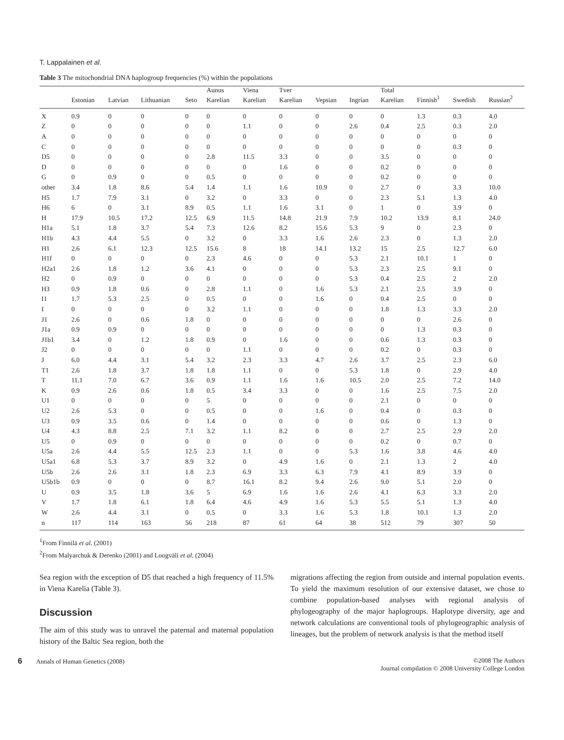T. Lappalainen et al.
Table 3 The mitochondrial DNA haplogroup frequencies (%) within the populations
| | | | | | Aunus | Viena | Tver | | | Total | | | |
| --- | --- | --- | --- | --- | --- | --- | --- | --- | --- | --- | --- | --- | --- |
| | Estonian | Latvian | Lithuanian | Seto | Karelian | Karelian | Karelian | Vepsian | Ingrian | Karelian | Finnish<sup>1</sup> | Swedish | Russian<sup>2</sup> |
| X | 0.9 | 0 | 0 | 0 | 0 | 0 | 0 | 0 | 0 | 0 | 1.3 | 0.3 | 4.0 |
| Z | 0 | 0 | 0 | 0 | 0 | 1.1 | 0 | 0 | 2.6 | 0.4 | 2.5 | 0.3 | 2.0 |
| A | 0 | 0 | 0 | 0 | 0 | 0 | 0 | 0 | 0 | 0 | 0 | 0 | 0 |
| C | 0 | 0 | 0 | 0 | 0 | 0 | 0 | 0 | 0 | 0 | 0 | 0.3 | 0 |
| D5 | 0 | 0 | 0 | 0 | 2.8 | 11.5 | 3.3 | 0 | 0 | 3.5 | 0 | 0 | 0 |
| D | 0 | 0 | 0 | 0 | 0 | 0 | 1.6 | 0 | 0 | 0.2 | 0 | 0 | 0 |
| G | 0 | 0.9 | 0 | 0 | 0.5 | 0 | 0 | 0 | 0 | 0.2 | 0 | 0 | 0 |
| other | 3.4 | 1.8 | 8.6 | 5.4 | 1.4 | 1.1 | 1.6 | 10.9 | 0 | 2.7 | 0 | 3.3 | 10.0 |
| H5 | 1.7 | 7.9 | 3.1 | 0 | 3.2 | 0 | 3.3 | 0 | 0 | 2.3 | 5.1 | 1.3 | 4.0 |
| H6 | 6 | 0 | 3.1 | 8.9 | 0.5 | 1.1 | 1.6 | 3.1 | 0 | 1 | 0 | 3.9 | 0 |
| H | 17.9 | 10.5 | 17.2 | 12.5 | 6.9 | 11.5 | 14.8 | 21.9 | 7.9 | 10.2 | 13.9 | 8.1 | 24.0 |
| H1a | 5.1 | 1.8 | 3.7 | 5.4 | 7.3 | 12.6 | 8.2 | 15.6 | 5.3 | 9 | 0 | 2.3 | 0 |
| H1b | 4.3 | 4.4 | 5.5 | 0 | 3.2 | 0 | 3.3 | 1.6 | 2.6 | 2.3 | 0 | 1.3 | 2.0 |
| H1 | 2.6 | 6.1 | 12.3 | 12.5 | 15.6 | 8 | 18 | 14.1 | 13.2 | 15 | 2.5 | 12.7 | 6.0 |
| H1f | 0 | 0 | 0 | 0 | 2.3 | 4.6 | 0 | 0 | 5.3 | 2.1 | 10.1 | 1 | 0 |
| H2a1 | 2.6 | 1.8 | 1.2 | 3.6 | 4.1 | 0 | 0 | 0 | 5.3 | 2.3 | 2.5 | 9.1 | 0 |
| H2 | 0 | 0.9 | 0 | 0 | 0 | 0 | 0 | 0 | 5.3 | 0.4 | 2.5 | 2 | 2.0 |
| H3 | 0.9 | 1.8 | 0.6 | 0 | 2.8 | 1.1 | 0 | 1.6 | 5.3 | 2.1 | 2.5 | 3.9 | 0 |
| I1 | 1.7 | 5.3 | 2.5 | 0 | 0.5 | 0 | 0 | 1.6 | 0 | 0.4 | 2.5 | 0 | 0 |
| I | 0 | 0 | 0 | 0 | 3.2 | 1.1 | 0 | 0 | 0 | 1.8 | 1.3 | 3.3 | 2.0 |
| J1 | 2.6 | 0 | 0.6 | 1.8 | 0 | 0 | 0 | 0 | 0 | 0 | 0 | 2.6 | 0 |
| J1a | 0.9 | 0.9 | 0 | 0 | 0 | 0 | 0 | 0 | 0 | 0 | 1.3 | 0.3 | 0 |
| J1b1 | 3.4 | 0 | 1.2 | 1.8 | 0.9 | 0 | 1.6 | 0 | 0 | 0.6 | 1.3 | 0.3 | 0 |
| J2 | 0 | 0 | 0 | 0 | 0 | 1.1 | 0 | 0 | 0 | 0.2 | 0 | 0.3 | 0 |
| J | 6.0 | 4.4 | 3.1 | 5.4 | 3.2 | 2.3 | 3.3 | 4.7 | 2.6 | 3.7 | 2.5 | 2.3 | 6.0 |
| T1 | 2.6 | 1.8 | 3.7 | 1.8 | 1.8 | 1.1 | 0 | 0 | 5.3 | 1.8 | 0 | 2.9 | 4.0 |
| T | 11.1 | 7.0 | 6.7 | 3.6 | 0.9 | 1.1 | 1.6 | 1.6 | 10.5 | 2.0 | 2.5 | 7.2 | 14.0 |
| K | 0.9 | 2.6 | 0.6 | 1.8 | 0.5 | 3.4 | 3.3 | 0 | 0 | 1.6 | 2.5 | 7.5 | 2.0 |
| U1 | 0 | 0 | 0 | 0 | 5 | 0 | 0 | 0 | 0 | 2.1 | 0 | 0 | 0 |
| U2 | 2.6 | 5.3 | 0 | 0 | 0.5 | 0 | 0 | 1.6 | 0 | 0.4 | 0 | 0.3 | 0 |
| U3 | 0.9 | 3.5 | 0.6 | 0 | 1.4 | 0 | 0 | 0 | 0 | 0.6 | 0 | 1.3 | 0 |
| U4 | 4.3 | 8.8 | 2.5 | 7.1 | 3.2 | 1.1 | 8.2 | 0 | 0 | 2.7 | 2.5 | 2.9 | 2.0 |
| U5 | 0 | 0.9 | 0 | 0 | 0 | 0 | 0 | 0 | 0 | 0.2 | 0 | 0.7 | 0 |
| U5a | 2.6 | 4.4 | 5.5 | 12.5 | 2.3 | 1.1 | 0 | 0 | 5.3 | 1.6 | 3.8 | 4.6 | 4.0 |
| U5a1 | 6.8 | 5.3 | 3.7 | 8.9 | 3.2 | 0 | 4.9 | 1.6 | 0 | 2.1 | 1.3 | 2 | 4.0 |
| U5b | 2.6 | 2.6 | 3.1 | 1.8 | 2.3 | 6.9 | 3.3 | 6.3 | 7.9 | 4.1 | 8.9 | 3.9 | 0 |
| U5b1b | 0.9 | 0 | 0 | 0 | 8.7 | 16.1 | 8.2 | 9.4 | 2.6 | 9.0 | 5.1 | 2.0 | 0 |
| U | 0.9 | 3.5 | 1.8 | 3.6 | 5 | 6.9 | 1.6 | 1.6 | 2.6 | 4.1 | 6.3 | 3.3 | 2.0 |
| V | 1.7 | 1.8 | 6.1 | 1.8 | 6.4 | 4.6 | 4.9 | 1.6 | 5.3 | 5.5 | 5.1 | 1.3 | 4.0 |
| W | 2.6 | 4.4 | 3.1 | 0 | 0.5 | 0 | 3.3 | 1.6 | 5.3 | 1.8 | 10.1 | 1.3 | 2.0 |
| n | 117 | 114 | 163 | 56 | 218 | 87 | 61 | 64 | 38 | 512 | 79 | 307 | 50 |
<sup>1</sup> From Finnilä et al. (2001)
<sup>2</sup> From Malyarchuk & Derenko (2001) and Loogväli et al. (2004)
Sea region with the exception of D5 that reached a high frequency of 11.5% in Viena Karelia (Table 3).
Discussion
The aim of this study was to unravel the paternal and maternal population history of the Baltic Sea region, both the
migrations affecting the region from outside and internal population events. To yield the maximum resolution of our extensive dataset, we chose to combine population-based analyses with regional analysis of phylogeography of the major haplogroups. Haplotype diversity, age and network calculations are conventional tools of phylogeographic analysis of lineages, but the problem of network analysis is that the method itself
6 Annals of Human Genetics (2008)
©2008 The Authors
Journal compilation © 2008 University College London